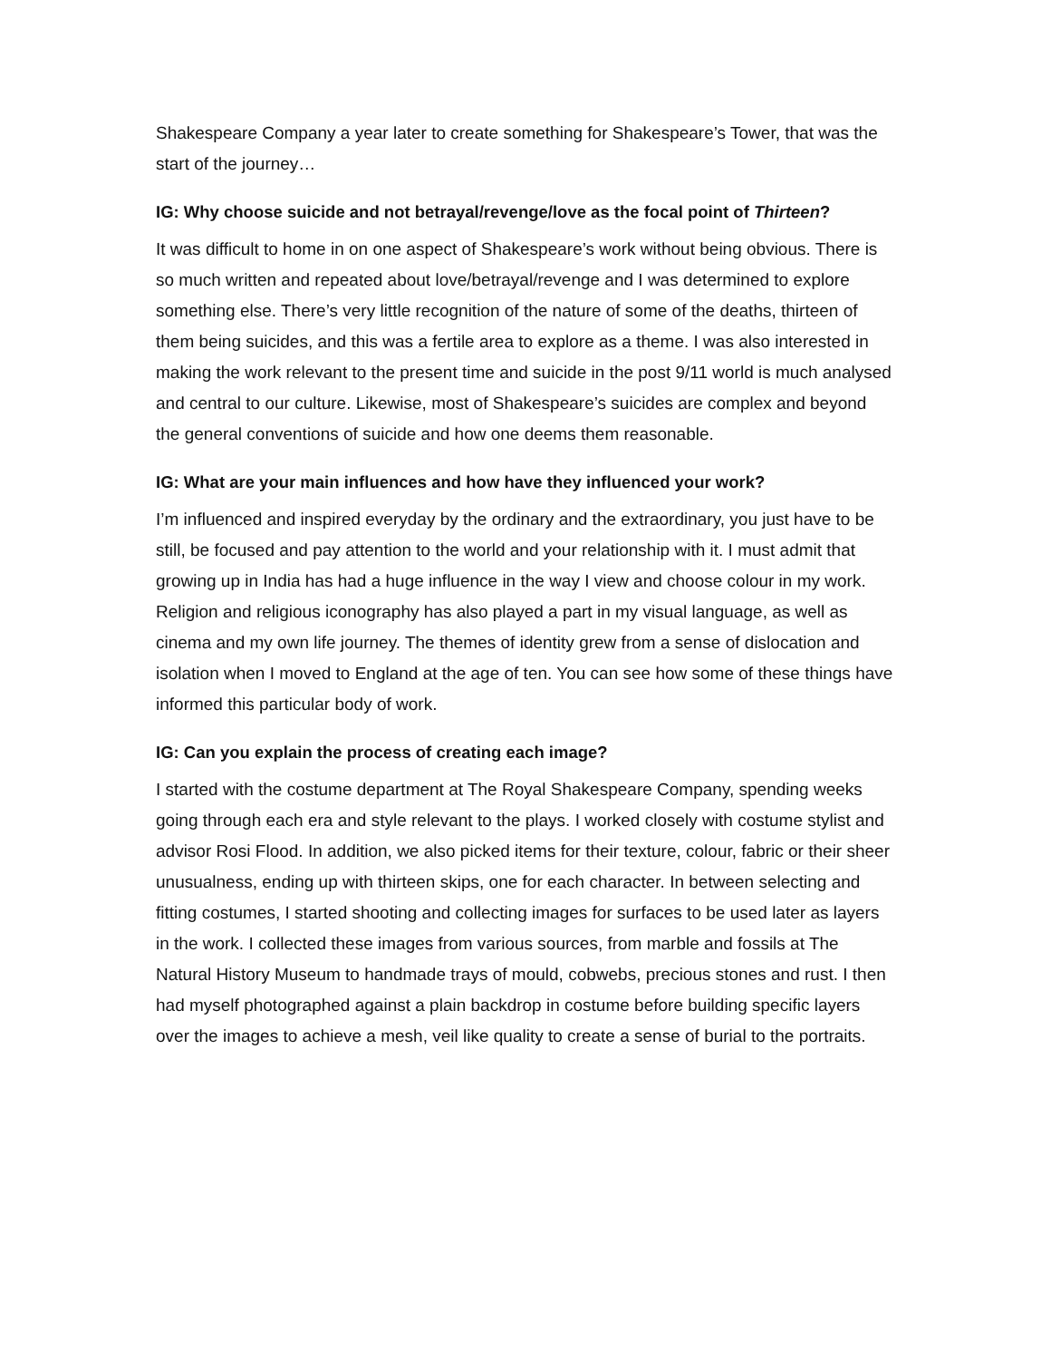Shakespeare Company a year later to create something for Shakespeare’s Tower, that was the start of the journey…
IG: Why choose suicide and not betrayal/revenge/love as the focal point of Thirteen?
It was difficult to home in on one aspect of Shakespeare’s work without being obvious. There is so much written and repeated about love/betrayal/revenge and I was determined to explore something else. There’s very little recognition of the nature of some of the deaths, thirteen of them being suicides, and this was a fertile area to explore as a theme. I was also interested in making the work relevant to the present time and suicide in the post 9/11 world is much analysed and central to our culture. Likewise, most of Shakespeare’s suicides are complex and beyond the general conventions of suicide and how one deems them reasonable.
IG: What are your main influences and how have they influenced your work?
I’m influenced and inspired everyday by the ordinary and the extraordinary, you just have to be still, be focused and pay attention to the world and your relationship with it. I must admit that growing up in India has had a huge influence in the way I view and choose colour in my work. Religion and religious iconography has also played a part in my visual language, as well as cinema and my own life journey. The themes of identity grew from a sense of dislocation and isolation when I moved to England at the age of ten. You can see how some of these things have informed this particular body of work.
IG: Can you explain the process of creating each image?
I started with the costume department at The Royal Shakespeare Company, spending weeks going through each era and style relevant to the plays. I worked closely with costume stylist and advisor Rosi Flood. In addition, we also picked items for their texture, colour, fabric or their sheer unusualness, ending up with thirteen skips, one for each character. In between selecting and fitting costumes, I started shooting and collecting images for surfaces to be used later as layers in the work. I collected these images from various sources, from marble and fossils at The Natural History Museum to handmade trays of mould, cobwebs, precious stones and rust. I then had myself photographed against a plain backdrop in costume before building specific layers over the images to achieve a mesh, veil like quality to create a sense of burial to the portraits.